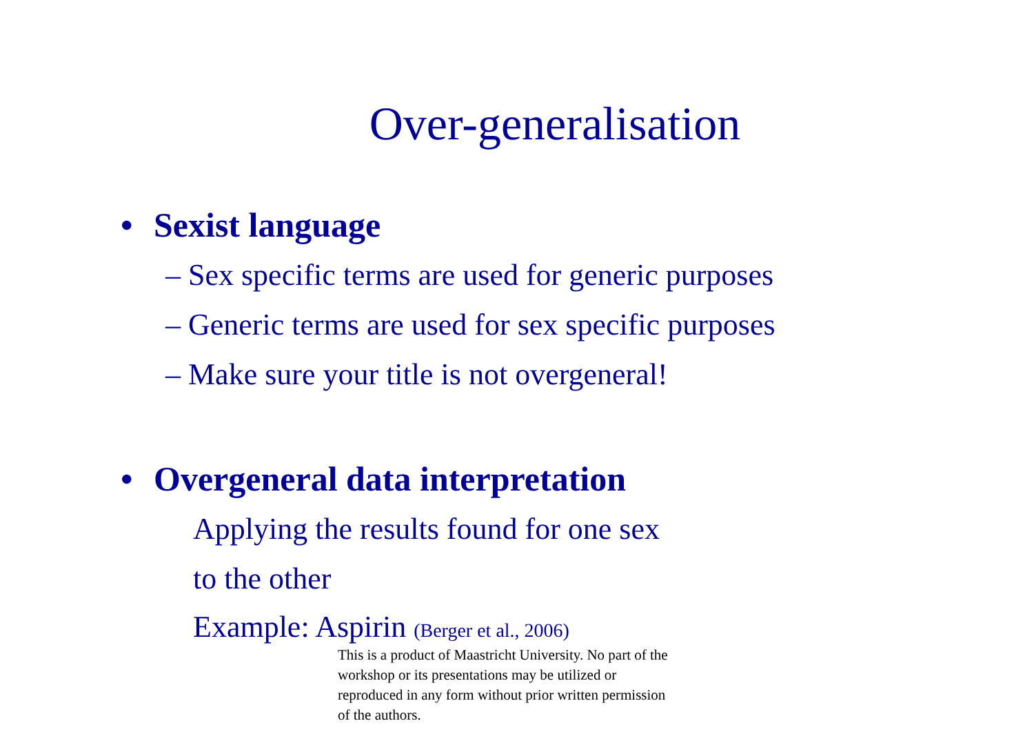Over-generalisation
• Sexist language
– Sex specific terms are used for generic purposes
– Generic terms are used for sex specific purposes
– Make sure your title is not overgeneral!
• Overgeneral data interpretation
Applying the results found for one sex
to the other
Example: Aspirin (Berger et al., 2006)
This is a product of Maastricht University. No part of the workshop or its presentations may be utilized or reproduced in any form without prior written permission of the authors.